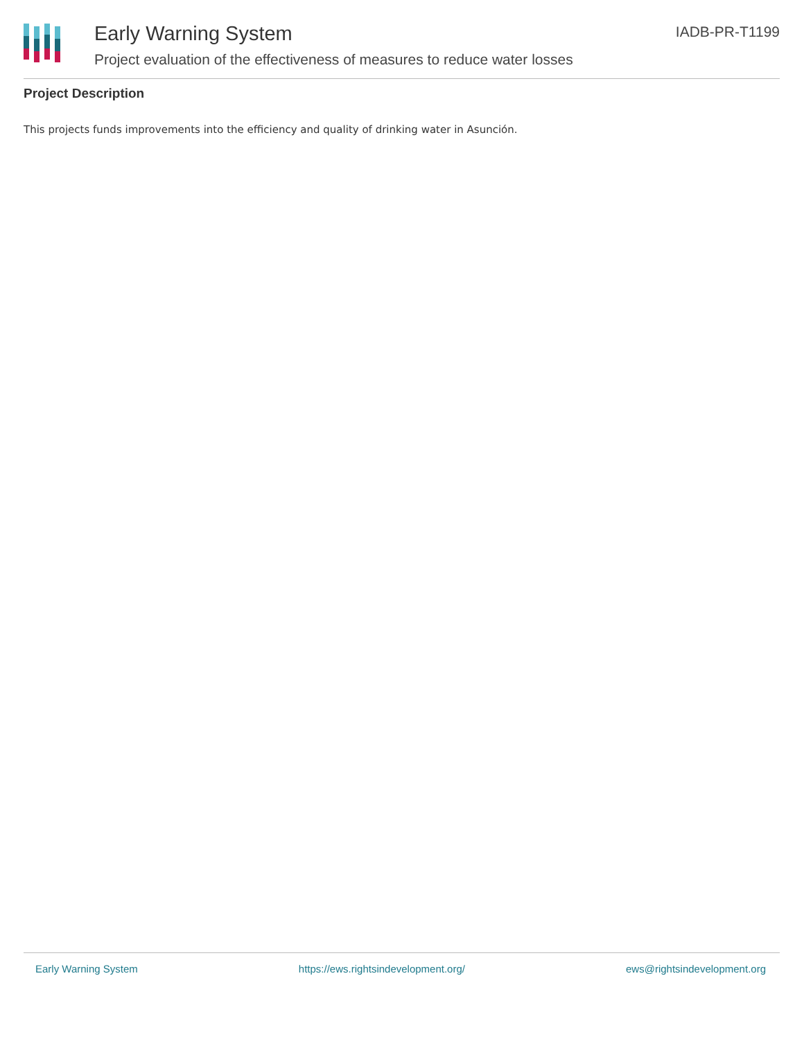Early Warning System
Project evaluation of the effectiveness of measures to reduce water losses
IADB-PR-T1199
Project Description
This projects funds improvements into the efficiency and quality of drinking water in Asunción.
Early Warning System https://ews.rightsindevelopment.org/ ews@rightsindevelopment.org